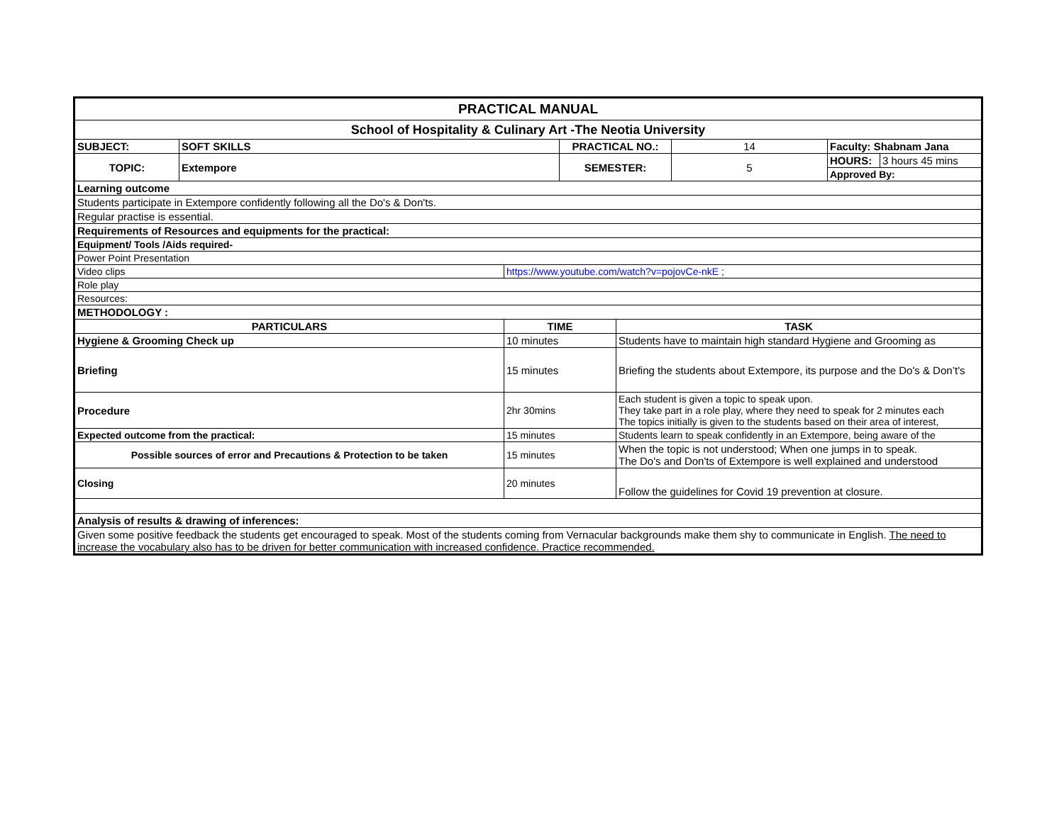| PRACTICAL MANUAL | | | | | | | |
| School of Hospitality & Culinary Art -The Neotia University | | | | | | | |
| SUBJECT: | SOFT SKILLS | | PRACTICAL NO.: | | 14 | Faculty: Shabnam Jana | |
| TOPIC: | Extempore | | SEMESTER: | | 5 | HOURS: | 3 hours 45 mins |
| | | | | | | Approved By: | |
| Learning outcome | | | | | | | |
| Students participate in Extempore confidently following all the Do's & Don'ts. | | | | | | | |
| Regular practise is essential. | | | | | | | |
| Requirements of Resources and equipments for the practical: | | | | | | | |
| Equipment/ Tools /Aids required- | | | | | | | |
| Power Point Presentation | | | | | | | |
| Video clips | | https://www.youtube.com/watch?v=pojovCe-nkE ; | | | | | |
| Role play | | | | | | | |
| Resources: | | | | | | | |
| METHODOLOGY : | | | | | | | |
| PARTICULARS | | TIME | | TASK | | | |
| Hygiene & Grooming Check up | | 10 minutes | | Students have to maintain high standard Hygiene and Grooming as | | | |
| Briefing | | 15 minutes | | Briefing the students about Extempore, its purpose and the Do's & Don’t's | | | |
| Procedure | | 2hr 30mins | | Each student is given a topic to speak upon. They take part in a role play, where they need to speak for 2 minutes each The topics initially is given to the students based on their area of interest, | | | |
| Expected outcome from the practical: | | 15 minutes | | Students learn to speak confidently in an Extempore, being aware of the | | | |
| Possible sources of error and Precautions & Protection to be taken | | 15 minutes | | When the topic is not understood; When one jumps in to speak. The Do's and Don'ts of Extempore is well explained and understood | | | |
| Closing | | 20 minutes | | Follow the guidelines for Covid 19 prevention at closure. | | | |
| Analysis of results & drawing of inferences: | | | | | | | |
| Given some positive feedback the students get encouraged to speak. Most of the students coming from Vernacular backgrounds make them shy to communicate in English. The need to increase the vocabulary also has to be driven for better communication with increased confidence. Practice recommended. | | | | | | | |